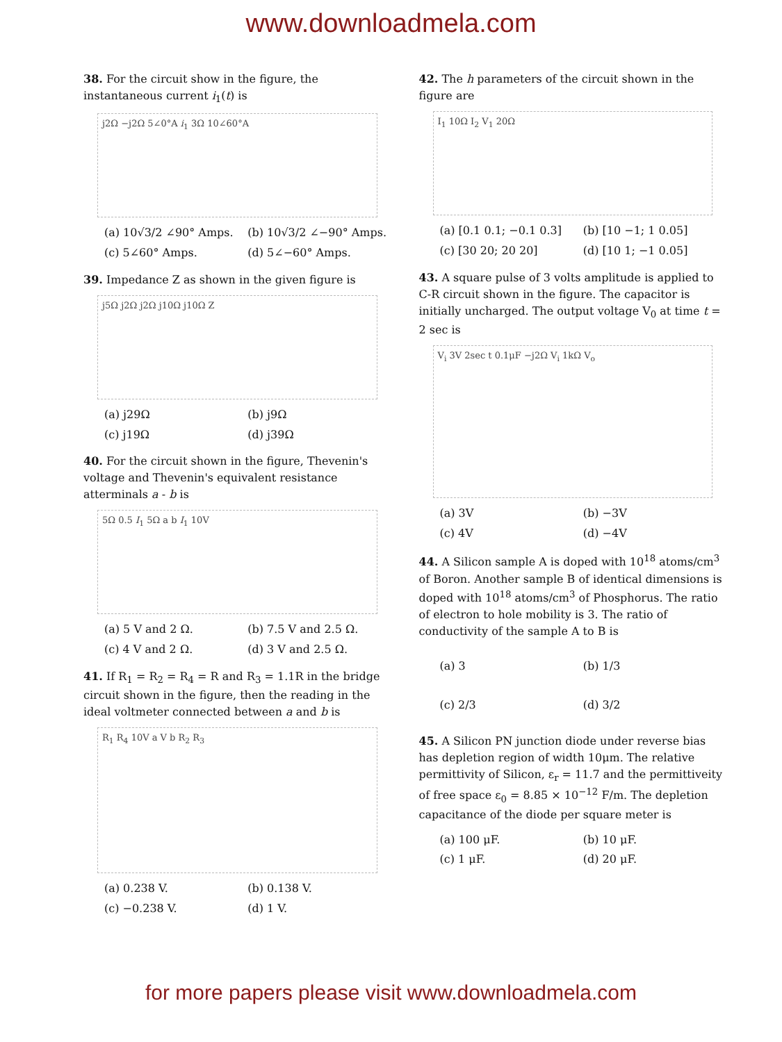www.downloadmela.com
38. For the circuit show in the figure, the instantaneous current i<sub>1</sub>(t) is
j2Ω −j2Ω 5∠0°A i<sub>1</sub> 3Ω 10∠60°A
(a) 10√3/2 ∠90° Amps. (b) 10√3/2 ∠−90° Amps. (c) 5∠60° Amps. (d) 5∠−60° Amps.
39. Impedance Z as shown in the given figure is
j5Ω j2Ω j2Ω j10Ω j10Ω Z
(a) j29Ω (b) j9Ω (c) j19Ω (d) j39Ω
40. For the circuit shown in the figure, Thevenin's voltage and Thevenin's equivalent resistance atterminals a - b is
5Ω 0.5 I<sub>1</sub> 5Ω a b I<sub>1</sub> 10V
(a) 5 V and 2 Ω. (b) 7.5 V and 2.5 Ω. (c) 4 V and 2 Ω. (d) 3 V and 2.5 Ω.
41. If R<sub>1</sub> = R<sub>2</sub> = R<sub>4</sub> = R and R<sub>3</sub> = 1.1R in the bridge circuit shown in the figure, then the reading in the ideal voltmeter connected between a and b is
R<sub>1</sub> R<sub>4</sub> 10V a V b R<sub>2</sub> R<sub>3</sub>
(a) 0.238 V. (b) 0.138 V. (c) −0.238 V. (d) 1 V.
42. The h parameters of the circuit shown in the figure are
I<sub>1</sub> 10Ω I<sub>2</sub> V<sub>1</sub> 20Ω
(a) [0.1 0.1; −0.1 0.3] (b) [10 −1; 1 0.05] (c) [30 20; 20 20] (d) [10 1; −1 0.05]
43. A square pulse of 3 volts amplitude is applied to C-R circuit shown in the figure. The capacitor is initially uncharged. The output voltage V<sub>0</sub> at time t = 2 sec is
V<sub>i</sub> 3V 2sec t 0.1μF −j2Ω V<sub>i</sub> 1kΩ V<sub>o</sub>
(a) 3V (b) −3V (c) 4V (d) −4V
44. A Silicon sample A is doped with 10<sup>18</sup> atoms/cm<sup>3</sup> of Boron. Another sample B of identical dimensions is doped with 10<sup>18</sup> atoms/cm<sup>3</sup> of Phosphorus. The ratio of electron to hole mobility is 3. The ratio of conductivity of the sample A to B is
(a) 3 (b) 1/3 (c) 2/3 (d) 3/2
45. A Silicon PN junction diode under reverse bias has depletion region of width 10μm. The relative permittivity of Silicon, ε<sub>r</sub> = 11.7 and the permittiveity of free space ε<sub>0</sub> = 8.85 × 10<sup>−12</sup> F/m. The depletion capacitance of the diode per square meter is
(a) 100 μF. (b) 10 μF. (c) 1 μF. (d) 20 μF.
for more papers please visit www.downloadmela.com